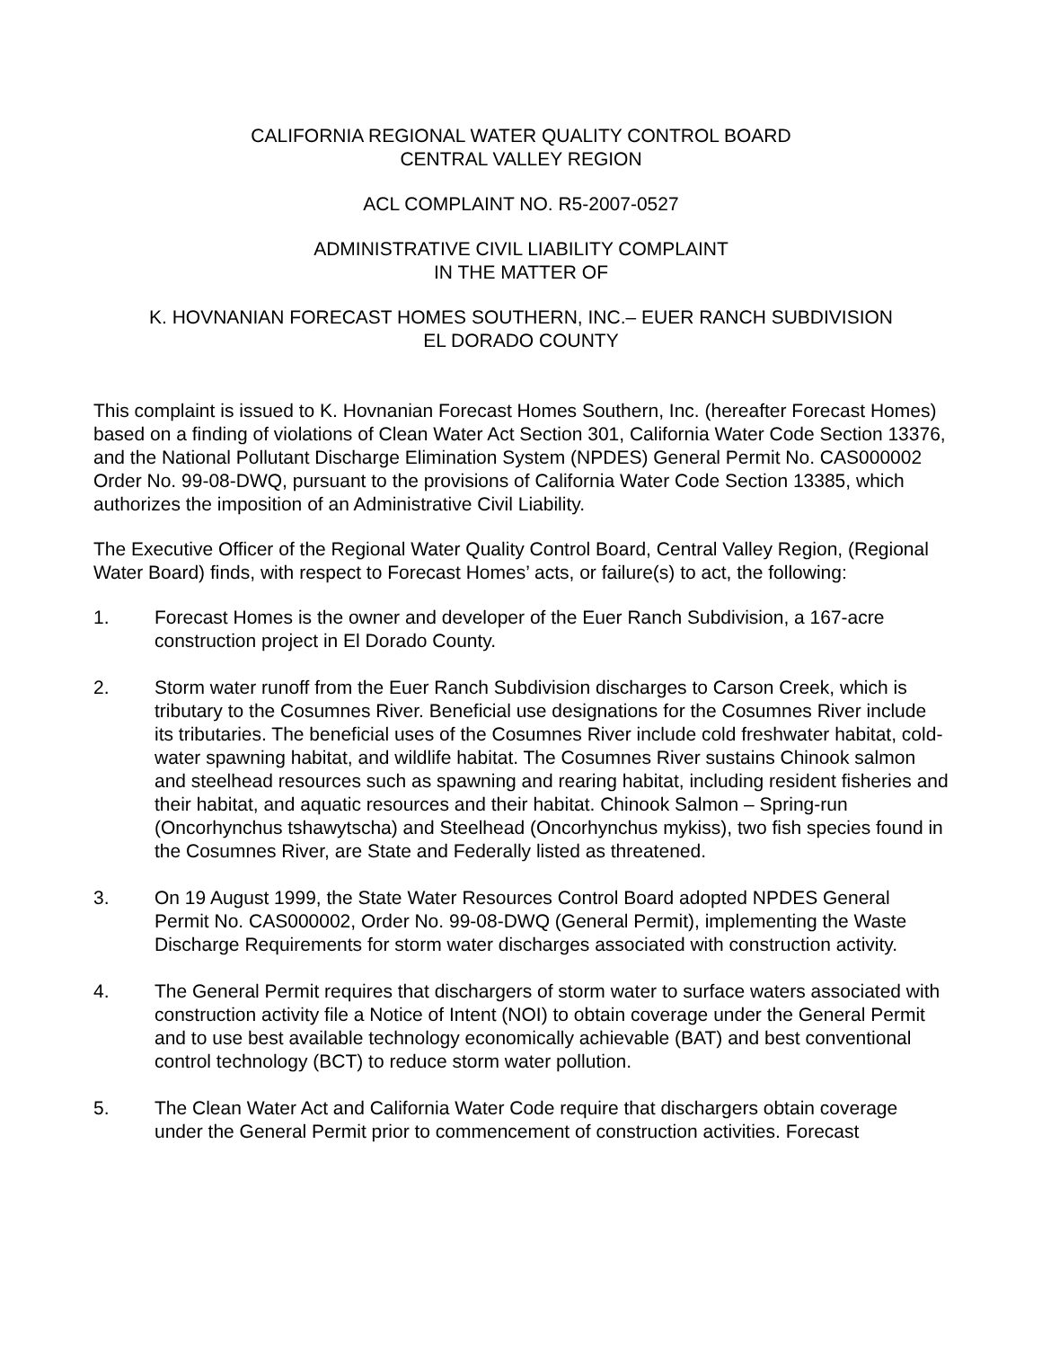CALIFORNIA REGIONAL WATER QUALITY CONTROL BOARD
CENTRAL VALLEY REGION
ACL COMPLAINT NO. R5-2007-0527
ADMINISTRATIVE CIVIL LIABILITY COMPLAINT
IN THE MATTER OF
K. HOVNANIAN FORECAST HOMES SOUTHERN, INC.– EUER RANCH SUBDIVISION
EL DORADO COUNTY
This complaint is issued to K. Hovnanian Forecast Homes Southern, Inc. (hereafter Forecast Homes) based on a finding of violations of Clean Water Act Section 301, California Water Code Section 13376, and the National Pollutant Discharge Elimination System (NPDES) General Permit No. CAS000002 Order No. 99-08-DWQ, pursuant to the provisions of California Water Code Section 13385, which authorizes the imposition of an Administrative Civil Liability.
The Executive Officer of the Regional Water Quality Control Board, Central Valley Region, (Regional Water Board) finds, with respect to Forecast Homes’ acts, or failure(s) to act, the following:
1. Forecast Homes is the owner and developer of the Euer Ranch Subdivision, a 167-acre construction project in El Dorado County.
2. Storm water runoff from the Euer Ranch Subdivision discharges to Carson Creek, which is tributary to the Cosumnes River. Beneficial use designations for the Cosumnes River include its tributaries. The beneficial uses of the Cosumnes River include cold freshwater habitat, cold-water spawning habitat, and wildlife habitat. The Cosumnes River sustains Chinook salmon and steelhead resources such as spawning and rearing habitat, including resident fisheries and their habitat, and aquatic resources and their habitat. Chinook Salmon – Spring-run (Oncorhynchus tshawytscha) and Steelhead (Oncorhynchus mykiss), two fish species found in the Cosumnes River, are State and Federally listed as threatened.
3. On 19 August 1999, the State Water Resources Control Board adopted NPDES General Permit No. CAS000002, Order No. 99-08-DWQ (General Permit), implementing the Waste Discharge Requirements for storm water discharges associated with construction activity.
4. The General Permit requires that dischargers of storm water to surface waters associated with construction activity file a Notice of Intent (NOI) to obtain coverage under the General Permit and to use best available technology economically achievable (BAT) and best conventional control technology (BCT) to reduce storm water pollution.
5. The Clean Water Act and California Water Code require that dischargers obtain coverage under the General Permit prior to commencement of construction activities. Forecast